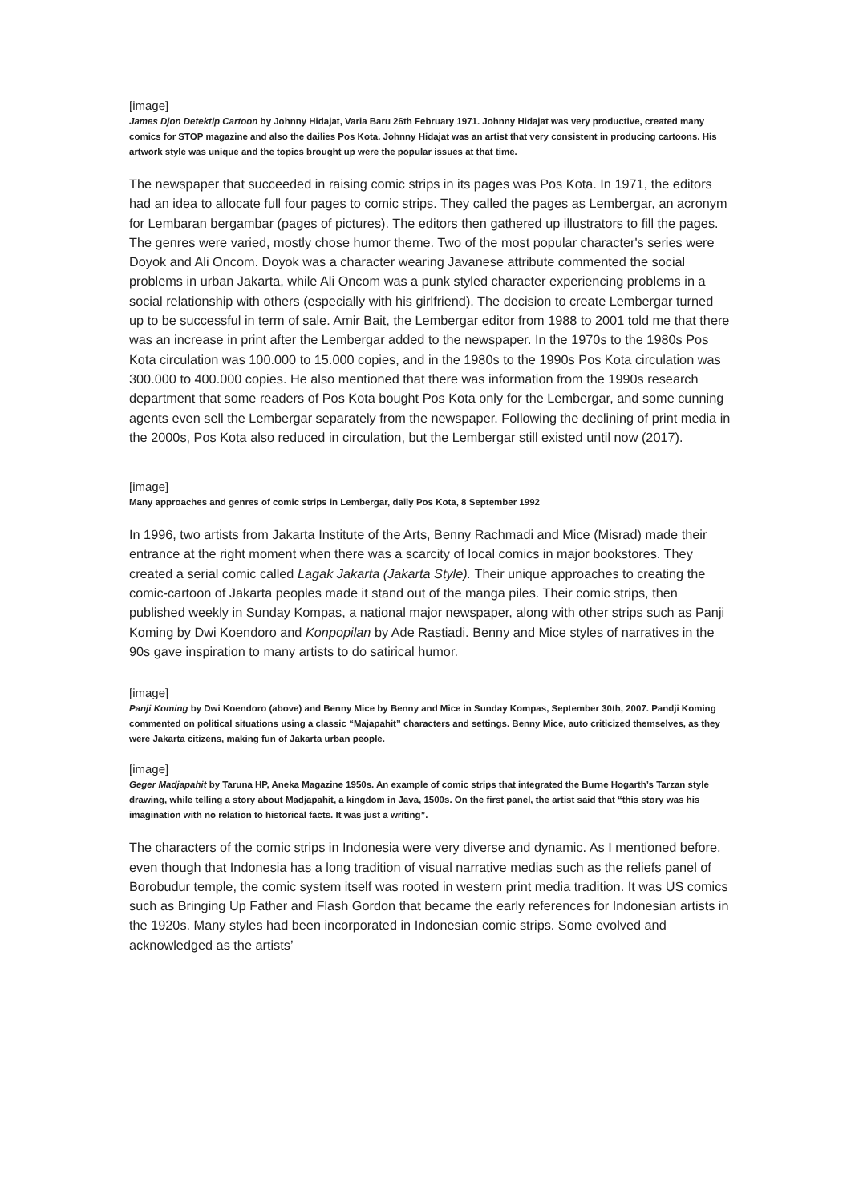[image]
James Djon Detektip Cartoon by Johnny Hidajat, Varia Baru 26th February 1971. Johnny Hidajat was very productive, created many comics for STOP magazine and also the dailies Pos Kota. Johnny Hidajat was an artist that very consistent in producing cartoons. His artwork style was unique and the topics brought up were the popular issues at that time.
The newspaper that succeeded in raising comic strips in its pages was Pos Kota. In 1971, the editors had an idea to allocate full four pages to comic strips. They called the pages as Lembergar, an acronym for Lembaran bergambar (pages of pictures). The editors then gathered up illustrators to fill the pages. The genres were varied, mostly chose humor theme. Two of the most popular character's series were Doyok and Ali Oncom. Doyok was a character wearing Javanese attribute commented the social problems in urban Jakarta, while Ali Oncom was a punk styled character experiencing problems in a social relationship with others (especially with his girlfriend). The decision to create Lembergar turned up to be successful in term of sale. Amir Bait, the Lembergar editor from 1988 to 2001 told me that there was an increase in print after the Lembergar added to the newspaper. In the 1970s to the 1980s Pos Kota circulation was 100.000 to 15.000 copies, and in the 1980s to the 1990s Pos Kota circulation was 300.000 to 400.000 copies. He also mentioned that there was information from the 1990s research department that some readers of Pos Kota bought Pos Kota only for the Lembergar, and some cunning agents even sell the Lembergar separately from the newspaper. Following the declining of print media in the 2000s, Pos Kota also reduced in circulation, but the Lembergar still existed until now (2017).
[image]
Many approaches and genres of comic strips in Lembergar, daily Pos Kota, 8 September 1992
In 1996, two artists from Jakarta Institute of the Arts, Benny Rachmadi and Mice (Misrad) made their entrance at the right moment when there was a scarcity of local comics in major bookstores. They created a serial comic called Lagak Jakarta (Jakarta Style). Their unique approaches to creating the comic-cartoon of Jakarta peoples made it stand out of the manga piles. Their comic strips, then published weekly in Sunday Kompas, a national major newspaper, along with other strips such as Panji Koming by Dwi Koendoro and Konpopilan by Ade Rastiadi. Benny and Mice styles of narratives in the 90s gave inspiration to many artists to do satirical humor.
[image]
Panji Koming by Dwi Koendoro (above) and Benny Mice by Benny and Mice in Sunday Kompas, September 30th, 2007. Pandji Koming commented on political situations using a classic “Majapahit” characters and settings. Benny Mice, auto criticized themselves, as they were Jakarta citizens, making fun of Jakarta urban people.
[image]
Geger Madjapahit by Taruna HP, Aneka Magazine 1950s. An example of comic strips that integrated the Burne Hogarth’s Tarzan style drawing, while telling a story about Madjapahit, a kingdom in Java, 1500s. On the first panel, the artist said that “this story was his imagination with no relation to historical facts. It was just a writing”.
The characters of the comic strips in Indonesia were very diverse and dynamic. As I mentioned before, even though that Indonesia has a long tradition of visual narrative medias such as the reliefs panel of Borobudur temple, the comic system itself was rooted in western print media tradition. It was US comics such as Bringing Up Father and Flash Gordon that became the early references for Indonesian artists in the 1920s. Many styles had been incorporated in Indonesian comic strips. Some evolved and acknowledged as the artists’